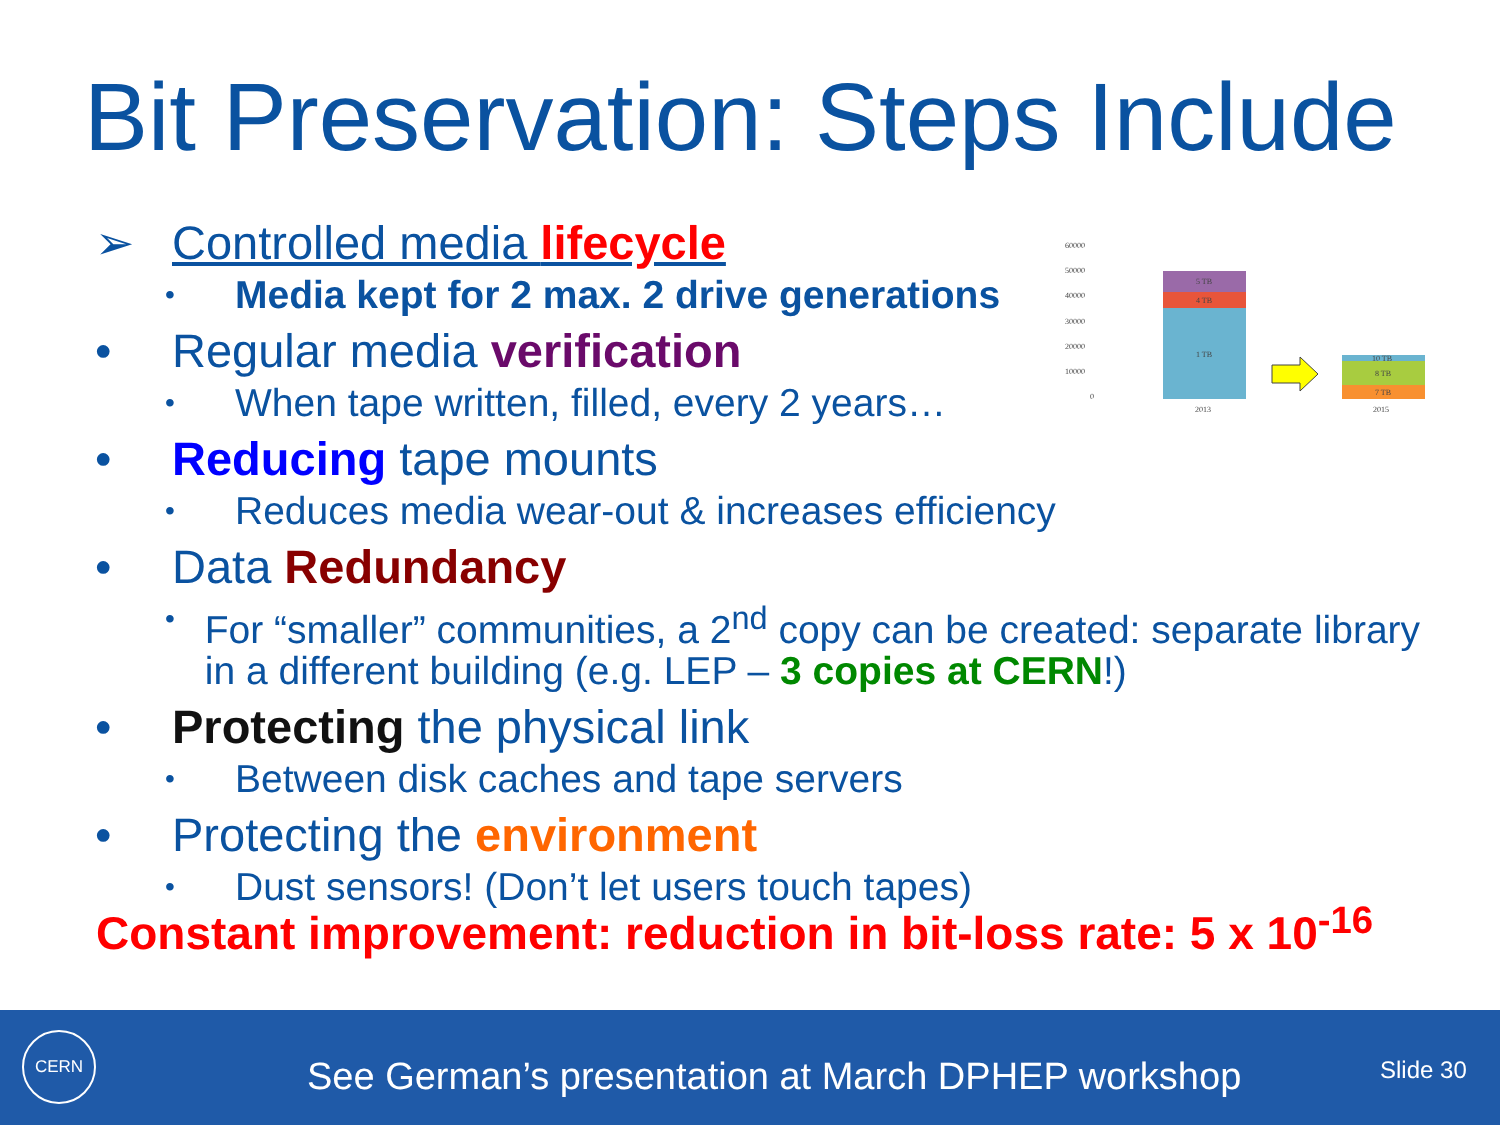Bit Preservation: Steps Include
➢ Controlled media lifecycle
• Media kept for 2 max. 2 drive generations
• Regular media verification
• When tape written, filled, every 2 years…
• Reducing tape mounts
• Reduces media wear-out & increases efficiency
• Data Redundancy
• For “smaller” communities, a 2<sup>nd</sup> copy can be created: separate library in a different building (e.g. LEP – 3 copies at CERN!)
• Protecting the physical link
• Between disk caches and tape servers
• Protecting the environment
• Dust sensors! (Don’t let users touch tapes)
Constant improvement: reduction in bit-loss rate: 5 x 10<sup>-16</sup>
60000
50000
40000
30000
20000
10000
0
1 TB
4 TB
5 TB
7 TB
8 TB
10 TB
2013
2015
CERN
See German’s presentation at March DPHEP workshop
Slide 30